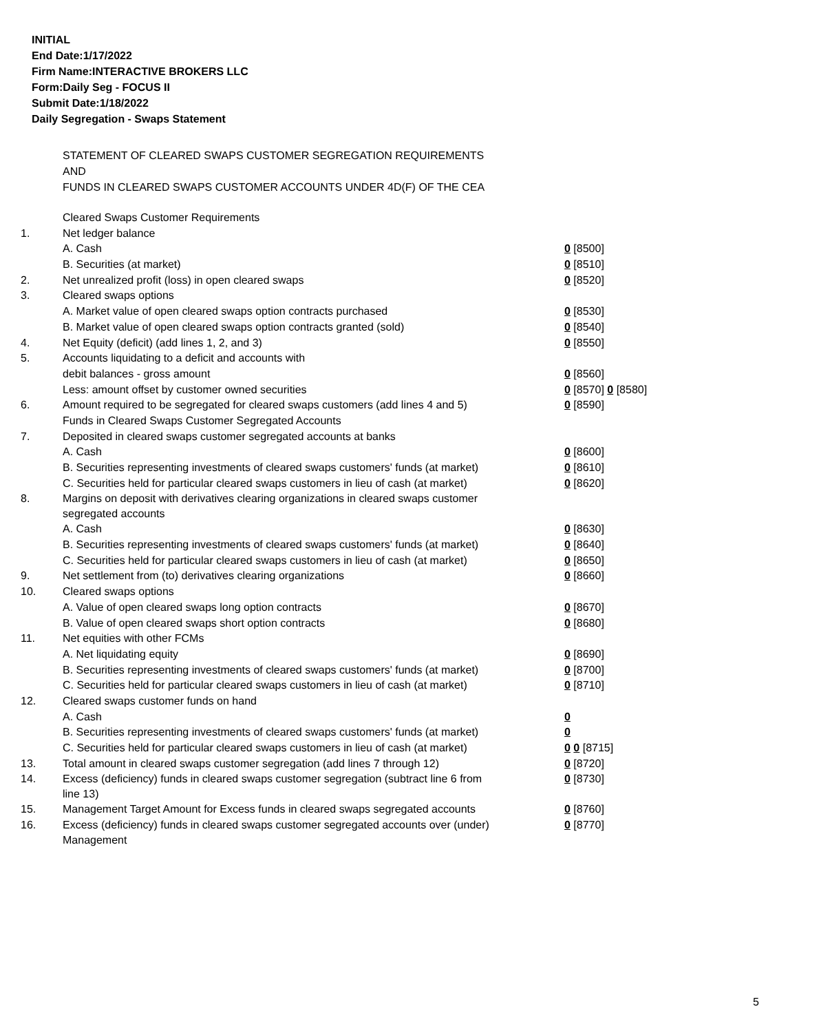INITIAL
End Date:1/17/2022
Firm Name:INTERACTIVE BROKERS LLC
Form:Daily Seg - FOCUS II
Submit Date:1/18/2022
Daily Segregation - Swaps Statement
STATEMENT OF CLEARED SWAPS CUSTOMER SEGREGATION REQUIREMENTS
AND
FUNDS IN CLEARED SWAPS CUSTOMER ACCOUNTS UNDER 4D(F) OF THE CEA
| | Cleared Swaps Customer Requirements | |
| 1. | Net ledger balance | |
| | A. Cash | 0 [8500] |
| | B. Securities (at market) | 0 [8510] |
| 2. | Net unrealized profit (loss) in open cleared swaps | 0 [8520] |
| 3. | Cleared swaps options | |
| | A. Market value of open cleared swaps option contracts purchased | 0 [8530] |
| | B. Market value of open cleared swaps option contracts granted (sold) | 0 [8540] |
| 4. | Net Equity (deficit) (add lines 1, 2, and 3) | 0 [8550] |
| 5. | Accounts liquidating to a deficit and accounts with | |
| | debit balances - gross amount | 0 [8560] |
| | Less: amount offset by customer owned securities | 0 [8570] 0 [8580] |
| 6. | Amount required to be segregated for cleared swaps customers (add lines 4 and 5) | 0 [8590] |
| | Funds in Cleared Swaps Customer Segregated Accounts | |
| 7. | Deposited in cleared swaps customer segregated accounts at banks | |
| | A. Cash | 0 [8600] |
| | B. Securities representing investments of cleared swaps customers' funds (at market) | 0 [8610] |
| | C. Securities held for particular cleared swaps customers in lieu of cash (at market) | 0 [8620] |
| 8. | Margins on deposit with derivatives clearing organizations in cleared swaps customer segregated accounts | |
| | A. Cash | 0 [8630] |
| | B. Securities representing investments of cleared swaps customers' funds (at market) | 0 [8640] |
| | C. Securities held for particular cleared swaps customers in lieu of cash (at market) | 0 [8650] |
| 9. | Net settlement from (to) derivatives clearing organizations | 0 [8660] |
| 10. | Cleared swaps options | |
| | A. Value of open cleared swaps long option contracts | 0 [8670] |
| | B. Value of open cleared swaps short option contracts | 0 [8680] |
| 11. | Net equities with other FCMs | |
| | A. Net liquidating equity | 0 [8690] |
| | B. Securities representing investments of cleared swaps customers' funds (at market) | 0 [8700] |
| | C. Securities held for particular cleared swaps customers in lieu of cash (at market) | 0 [8710] |
| 12. | Cleared swaps customer funds on hand | |
| | A. Cash | 0 |
| | B. Securities representing investments of cleared swaps customers' funds (at market) | 0 |
| | C. Securities held for particular cleared swaps customers in lieu of cash (at market) | 0 0 [8715] |
| 13. | Total amount in cleared swaps customer segregation (add lines 7 through 12) | 0 [8720] |
| 14. | Excess (deficiency) funds in cleared swaps customer segregation (subtract line 6 from line 13) | 0 [8730] |
| 15. | Management Target Amount for Excess funds in cleared swaps segregated accounts | 0 [8760] |
| 16. | Excess (deficiency) funds in cleared swaps customer segregated accounts over (under) Management | 0 [8770] |
5